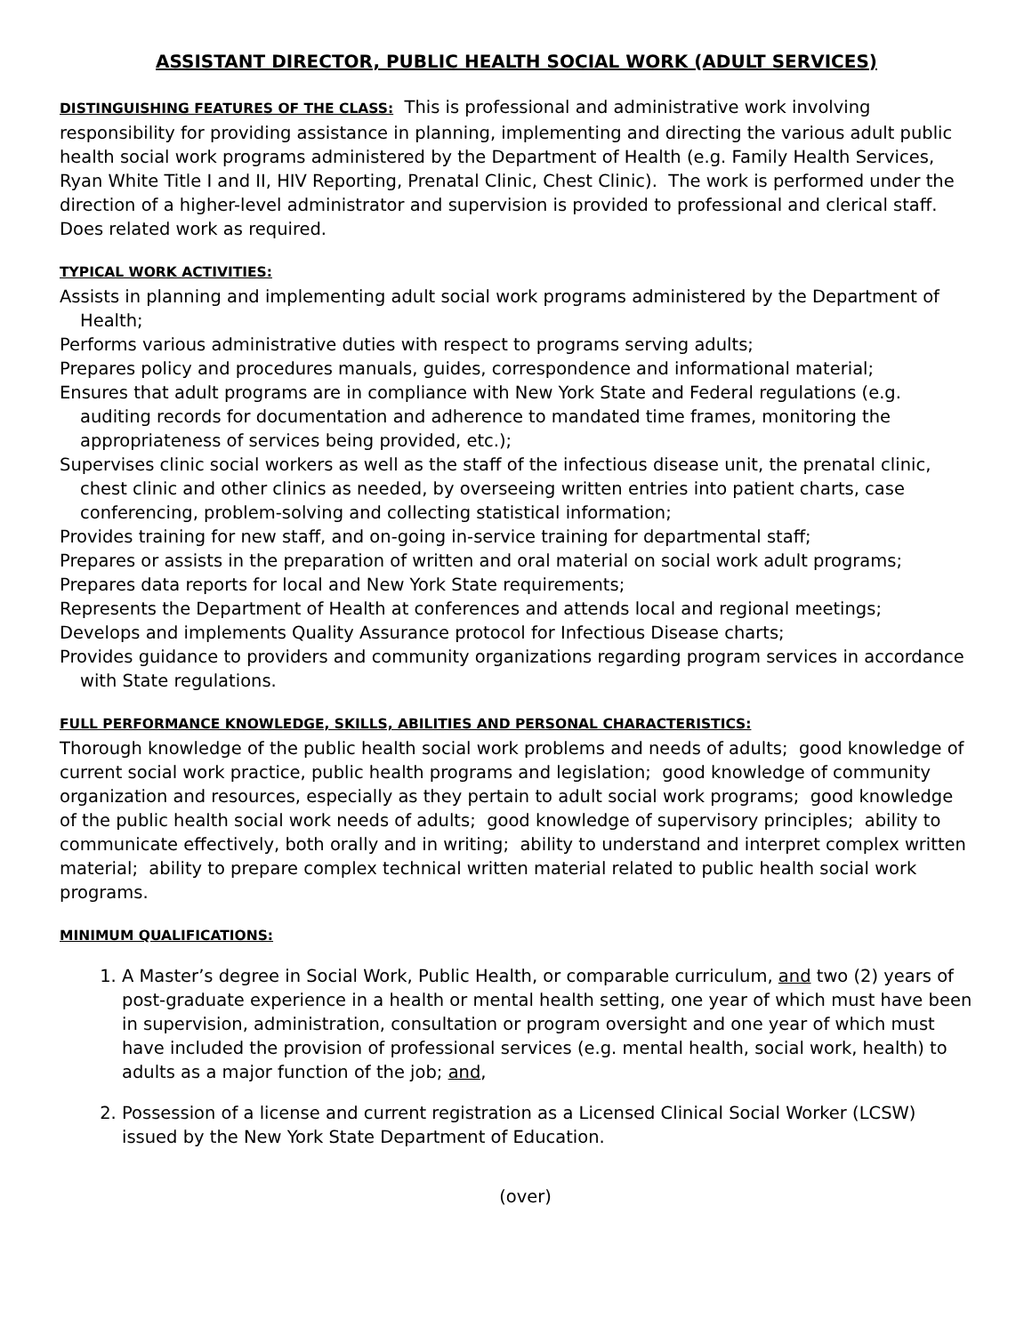ASSISTANT DIRECTOR, PUBLIC HEALTH SOCIAL WORK (ADULT SERVICES)
DISTINGUISHING FEATURES OF THE CLASS: This is professional and administrative work involving responsibility for providing assistance in planning, implementing and directing the various adult public health social work programs administered by the Department of Health (e.g. Family Health Services, Ryan White Title I and II, HIV Reporting, Prenatal Clinic, Chest Clinic). The work is performed under the direction of a higher-level administrator and supervision is provided to professional and clerical staff. Does related work as required.
TYPICAL WORK ACTIVITIES:
Assists in planning and implementing adult social work programs administered by the Department of Health;
Performs various administrative duties with respect to programs serving adults;
Prepares policy and procedures manuals, guides, correspondence and informational material;
Ensures that adult programs are in compliance with New York State and Federal regulations (e.g. auditing records for documentation and adherence to mandated time frames, monitoring the appropriateness of services being provided, etc.);
Supervises clinic social workers as well as the staff of the infectious disease unit, the prenatal clinic, chest clinic and other clinics as needed, by overseeing written entries into patient charts, case conferencing, problem-solving and collecting statistical information;
Provides training for new staff, and on-going in-service training for departmental staff;
Prepares or assists in the preparation of written and oral material on social work adult programs;
Prepares data reports for local and New York State requirements;
Represents the Department of Health at conferences and attends local and regional meetings;
Develops and implements Quality Assurance protocol for Infectious Disease charts;
Provides guidance to providers and community organizations regarding program services in accordance with State regulations.
FULL PERFORMANCE KNOWLEDGE, SKILLS, ABILITIES AND PERSONAL CHARACTERISTICS:
Thorough knowledge of the public health social work problems and needs of adults; good knowledge of current social work practice, public health programs and legislation; good knowledge of community organization and resources, especially as they pertain to adult social work programs; good knowledge of the public health social work needs of adults; good knowledge of supervisory principles; ability to communicate effectively, both orally and in writing; ability to understand and interpret complex written material; ability to prepare complex technical written material related to public health social work programs.
MINIMUM QUALIFICATIONS:
1. A Master’s degree in Social Work, Public Health, or comparable curriculum, and two (2) years of post-graduate experience in a health or mental health setting, one year of which must have been in supervision, administration, consultation or program oversight and one year of which must have included the provision of professional services (e.g. mental health, social work, health) to adults as a major function of the job; and,
2. Possession of a license and current registration as a Licensed Clinical Social Worker (LCSW) issued by the New York State Department of Education.
(over)